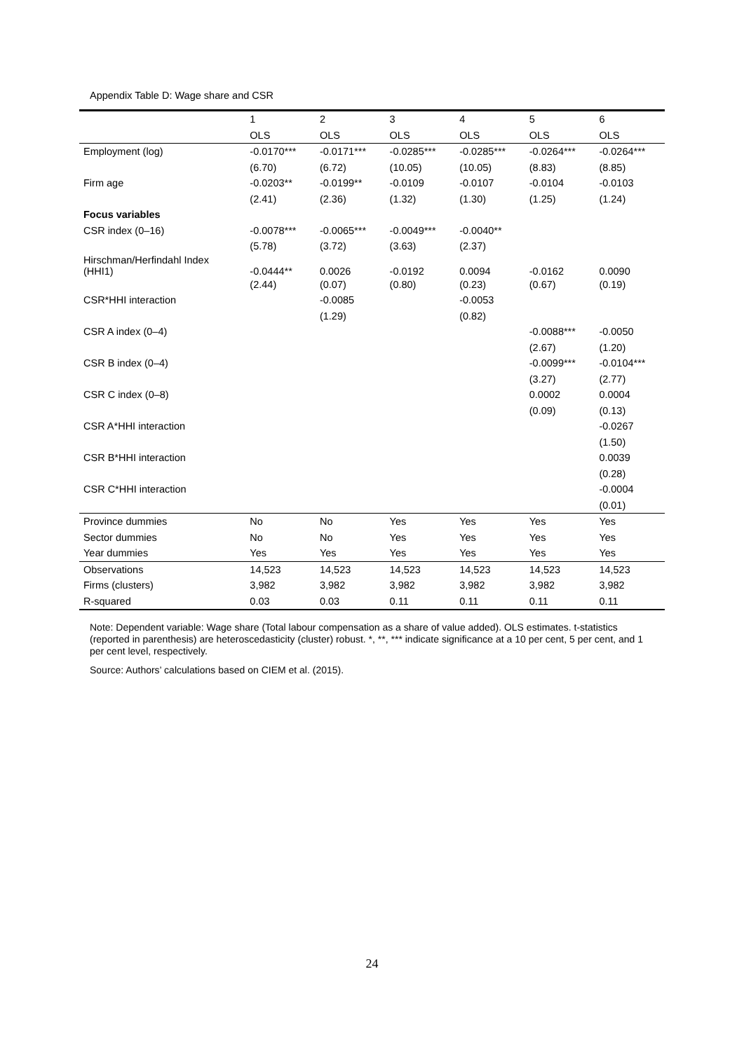Appendix Table D: Wage share and CSR
| | 1 | 2 | 3 | 4 | 5 | 6 |
| | OLS | OLS | OLS | OLS | OLS | OLS |
| Employment (log) | -0.0170*** | -0.0171*** | -0.0285*** | -0.0285*** | -0.0264*** | -0.0264*** |
| | (6.70) | (6.72) | (10.05) | (10.05) | (8.83) | (8.85) |
| Firm age | -0.0203** | -0.0199** | -0.0109 | -0.0107 | -0.0104 | -0.0103 |
| | (2.41) | (2.36) | (1.32) | (1.30) | (1.25) | (1.24) |
| Focus variables | | | | | | |
| CSR index (0–16) | -0.0078*** | -0.0065*** | -0.0049*** | -0.0040** | | |
| | (5.78) | (3.72) | (3.63) | (2.37) | | |
| Hirschman/Herfindahl Index (HHI1) | -0.0444** | 0.0026 | -0.0192 | 0.0094 | -0.0162 | 0.0090 |
| | (2.44) | (0.07) | (0.80) | (0.23) | (0.67) | (0.19) |
| CSR*HHI interaction | | -0.0085 | | -0.0053 | | |
| | | (1.29) | | (0.82) | | |
| CSR A index (0–4) | | | | | -0.0088*** | -0.0050 |
| | | | | | (2.67) | (1.20) |
| CSR B index (0–4) | | | | | -0.0099*** | -0.0104*** |
| | | | | | (3.27) | (2.77) |
| CSR C index (0–8) | | | | | 0.0002 | 0.0004 |
| | | | | | (0.09) | (0.13) |
| CSR A*HHI interaction | | | | | | -0.0267 |
| | | | | | | (1.50) |
| CSR B*HHI interaction | | | | | | 0.0039 |
| | | | | | | (0.28) |
| CSR C*HHI interaction | | | | | | -0.0004 |
| | | | | | | (0.01) |
| Province dummies | No | No | Yes | Yes | Yes | Yes |
| Sector dummies | No | No | Yes | Yes | Yes | Yes |
| Year dummies | Yes | Yes | Yes | Yes | Yes | Yes |
| Observations | 14,523 | 14,523 | 14,523 | 14,523 | 14,523 | 14,523 |
| Firms (clusters) | 3,982 | 3,982 | 3,982 | 3,982 | 3,982 | 3,982 |
| R-squared | 0.03 | 0.03 | 0.11 | 0.11 | 0.11 | 0.11 |
Note: Dependent variable: Wage share (Total labour compensation as a share of value added). OLS estimates. t-statistics (reported in parenthesis) are heteroscedasticity (cluster) robust. *, **, *** indicate significance at a 10 per cent, 5 per cent, and 1 per cent level, respectively.
Source: Authors’ calculations based on CIEM et al. (2015).
24